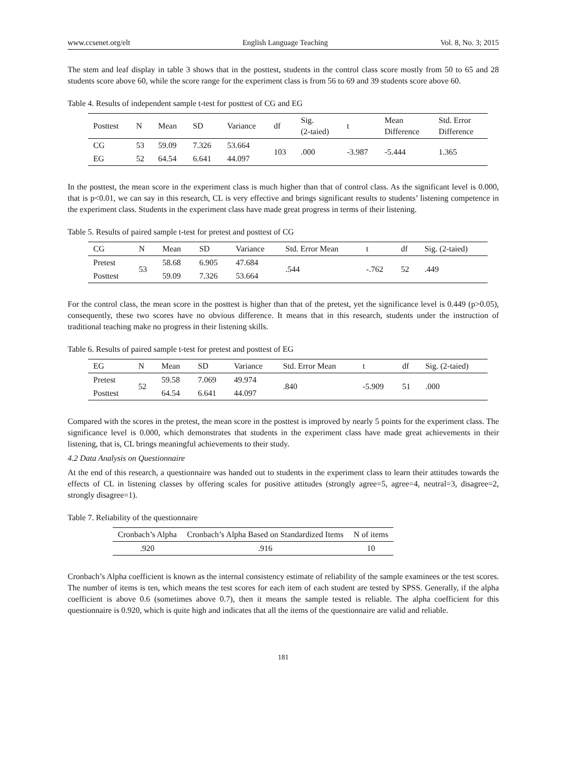www.ccsenet.org/elt English Language Teaching Vol. 8, No. 3; 2015
The stem and leaf display in table 3 shows that in the posttest, students in the control class score mostly from 50 to 65 and 28 students score above 60, while the score range for the experiment class is from 56 to 69 and 39 students score above 60.
Table 4. Results of independent sample t-test for posttest of CG and EG
| Posttest | N | Mean | SD | Variance | df | Sig. (2-taied) | t | Mean Difference | Std. Error Difference |
| --- | --- | --- | --- | --- | --- | --- | --- | --- | --- |
| CG | 53 | 59.09 | 7.326 | 53.664 | 103 | .000 | -3.987 | -5.444 | 1.365 |
| EG | 52 | 64.54 | 6.641 | 44.097 | | | | | |
In the posttest, the mean score in the experiment class is much higher than that of control class. As the significant level is 0.000, that is p<0.01, we can say in this research, CL is very effective and brings significant results to students’ listening competence in the experiment class. Students in the experiment class have made great progress in terms of their listening.
Table 5. Results of paired sample t-test for pretest and posttest of CG
| CG | N | Mean | SD | Variance | Std. Error Mean | t | df | Sig. (2-taied) |
| --- | --- | --- | --- | --- | --- | --- | --- | --- |
| Pretest | 53 | 58.68 | 6.905 | 47.684 | .544 | -.762 | 52 | .449 |
| Posttest | | 59.09 | 7.326 | 53.664 | | | | |
For the control class, the mean score in the posttest is higher than that of the pretest, yet the significance level is 0.449 (p>0.05), consequently, these two scores have no obvious difference. It means that in this research, students under the instruction of traditional teaching make no progress in their listening skills.
Table 6. Results of paired sample t-test for pretest and posttest of EG
| EG | N | Mean | SD | Variance | Std. Error Mean | t | df | Sig. (2-taied) |
| --- | --- | --- | --- | --- | --- | --- | --- | --- |
| Pretest | 52 | 59.58 | 7.069 | 49.974 | .840 | -5.909 | 51 | .000 |
| Posttest | | 64.54 | 6.641 | 44.097 | | | | |
Compared with the scores in the pretest, the mean score in the posttest is improved by nearly 5 points for the experiment class. The significance level is 0.000, which demonstrates that students in the experiment class have made great achievements in their listening, that is, CL brings meaningful achievements to their study.
4.2 Data Analysis on Questionnaire
At the end of this research, a questionnaire was handed out to students in the experiment class to learn their attitudes towards the effects of CL in listening classes by offering scales for positive attitudes (strongly agree=5, agree=4, neutral=3, disagree=2, strongly disagree=1).
Table 7. Reliability of the questionnaire
| Cronbach’s Alpha | Cronbach’s Alpha Based on Standardized Items | N of items |
| --- | --- | --- |
| .920 | .916 | 10 |
Cronbach’s Alpha coefficient is known as the internal consistency estimate of reliability of the sample examinees or the test scores. The number of items is ten, which means the test scores for each item of each student are tested by SPSS. Generally, if the alpha coefficient is above 0.6 (sometimes above 0.7), then it means the sample tested is reliable. The alpha coefficient for this questionnaire is 0.920, which is quite high and indicates that all the items of the questionnaire are valid and reliable.
181